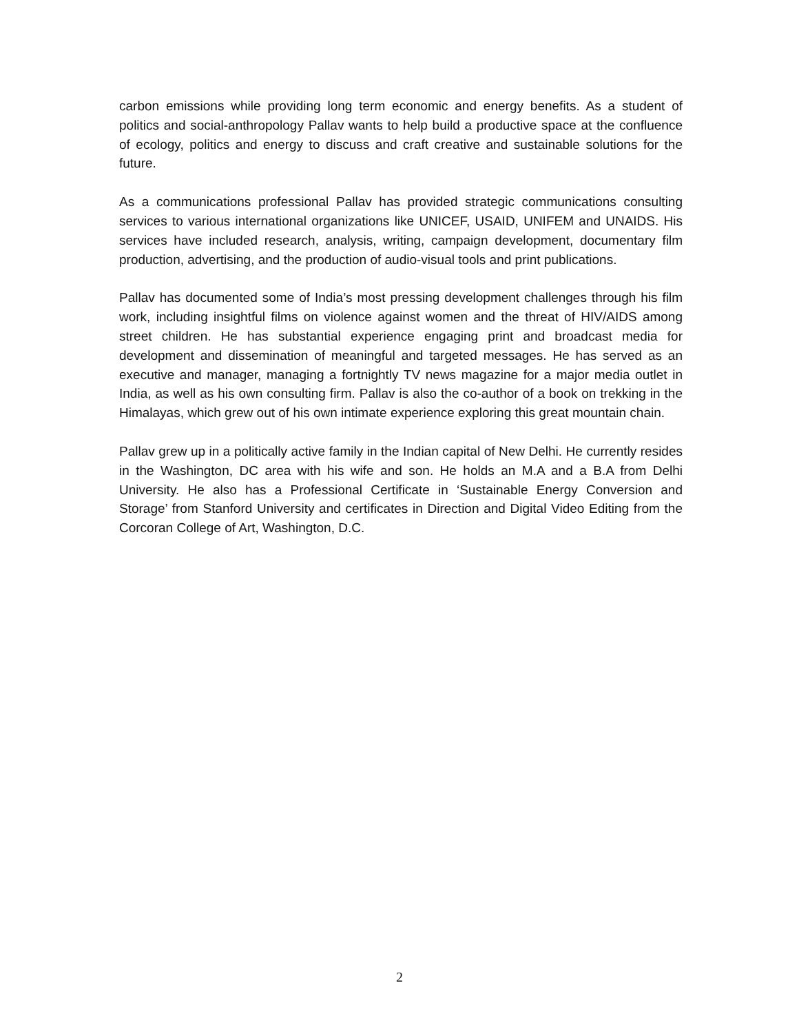carbon emissions while providing long term economic and energy benefits. As a student of politics and social-anthropology Pallav wants to help build a productive space at the confluence of ecology, politics and energy to discuss and craft creative and sustainable solutions for the future.
As a communications professional Pallav has provided strategic communications consulting services to various international organizations like UNICEF, USAID, UNIFEM and UNAIDS. His services have included research, analysis, writing, campaign development, documentary film production, advertising, and the production of audio-visual tools and print publications.
Pallav has documented some of India’s most pressing development challenges through his film work, including insightful films on violence against women and the threat of HIV/AIDS among street children. He has substantial experience engaging print and broadcast media for development and dissemination of meaningful and targeted messages. He has served as an executive and manager, managing a fortnightly TV news magazine for a major media outlet in India, as well as his own consulting firm. Pallav is also the co-author of a book on trekking in the Himalayas, which grew out of his own intimate experience exploring this great mountain chain.
Pallav grew up in a politically active family in the Indian capital of New Delhi. He currently resides in the Washington, DC area with his wife and son. He holds an M.A and a B.A from Delhi University. He also has a Professional Certificate in ‘Sustainable Energy Conversion and Storage’ from Stanford University and certificates in Direction and Digital Video Editing from the Corcoran College of Art, Washington, D.C.
2